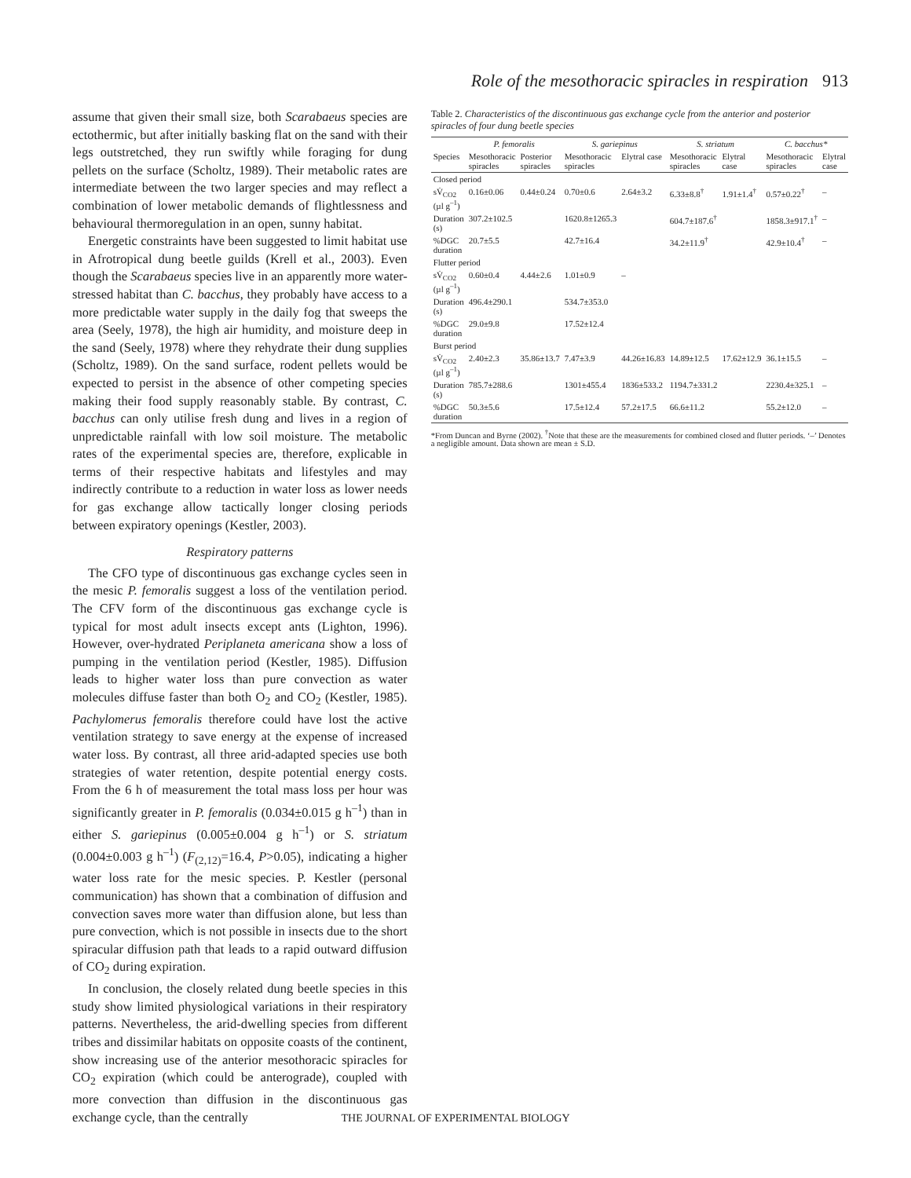Role of the mesothoracic spiracles in respiration 913
assume that given their small size, both Scarabaeus species are ectothermic, but after initially basking flat on the sand with their legs outstretched, they run swiftly while foraging for dung pellets on the surface (Scholtz, 1989). Their metabolic rates are intermediate between the two larger species and may reflect a combination of lower metabolic demands of flightlessness and behavioural thermoregulation in an open, sunny habitat.
Energetic constraints have been suggested to limit habitat use in Afrotropical dung beetle guilds (Krell et al., 2003). Even though the Scarabaeus species live in an apparently more water-stressed habitat than C. bacchus, they probably have access to a more predictable water supply in the daily fog that sweeps the area (Seely, 1978), the high air humidity, and moisture deep in the sand (Seely, 1978) where they rehydrate their dung supplies (Scholtz, 1989). On the sand surface, rodent pellets would be expected to persist in the absence of other competing species making their food supply reasonably stable. By contrast, C. bacchus can only utilise fresh dung and lives in a region of unpredictable rainfall with low soil moisture. The metabolic rates of the experimental species are, therefore, explicable in terms of their respective habitats and lifestyles and may indirectly contribute to a reduction in water loss as lower needs for gas exchange allow tactically longer closing periods between expiratory openings (Kestler, 2003).
Respiratory patterns
The CFO type of discontinuous gas exchange cycles seen in the mesic P. femoralis suggest a loss of the ventilation period. The CFV form of the discontinuous gas exchange cycle is typical for most adult insects except ants (Lighton, 1996). However, over-hydrated Periplaneta americana show a loss of pumping in the ventilation period (Kestler, 1985). Diffusion leads to higher water loss than pure convection as water molecules diffuse faster than both O<sub>2</sub> and CO<sub>2</sub> (Kestler, 1985). Pachylomerus femoralis therefore could have lost the active ventilation strategy to save energy at the expense of increased water loss. By contrast, all three arid-adapted species use both strategies of water retention, despite potential energy costs. From the 6 h of measurement the total mass loss per hour was significantly greater in P. femoralis (0.034±0.015 g h<sup>–1</sup>) than in either S. gariepinus (0.005±0.004 g h<sup>–1</sup>) or S. striatum (0.004±0.003 g h<sup>–1</sup>) (F<sub>(2,12)</sub>=16.4, P>0.05), indicating a higher water loss rate for the mesic species. P. Kestler (personal communication) has shown that a combination of diffusion and convection saves more water than diffusion alone, but less than pure convection, which is not possible in insects due to the short spiracular diffusion path that leads to a rapid outward diffusion of CO<sub>2</sub> during expiration.
In conclusion, the closely related dung beetle species in this study show limited physiological variations in their respiratory patterns. Nevertheless, the arid-dwelling species from different tribes and dissimilar habitats on opposite coasts of the continent, show increasing use of the anterior mesothoracic spiracles for CO<sub>2</sub> expiration (which could be anterograde), coupled with more convection than diffusion in the discontinuous gas exchange cycle, than the centrally
Table 2. Characteristics of the discontinuous gas exchange cycle from the anterior and posterior spiracles of four dung beetle species
| | P. femoralis | | S. gariepinus | | S. striatum | | C. bacchus* | |
| --- | --- | --- | --- | --- | --- | --- | --- | --- |
| Species | Mesothoracic spiracles | Posterior spiracles | Mesothoracic spiracles | Elytral case | Mesothoracic spiracles | Elytral case | Mesothoracic spiracles | Elytral case |
| Closed period | | | | | | | | |
| sV̇<sub>CO2</sub> (µl g<sup>–1</sup>) | 0.16±0.06 | 0.44±0.24 | 0.70±0.6 | 2.64±3.2 | 6.33±8.8<sup>†</sup> | 1.91±1.4<sup>†</sup> | 0.57±0.22<sup>†</sup> | – |
| Duration (s) | 307.2±102.5 | | 1620.8±1265.3 | | 604.7±187.6<sup>†</sup> | | 1858.3±917.1<sup>†</sup> | – |
| %DGC duration | 20.7±5.5 | | 42.7±16.4 | | 34.2±11.9<sup>†</sup> | | 42.9±10.4<sup>†</sup> | – |
| Flutter period | | | | | | | | |
| sV̇<sub>CO2</sub> (µl g<sup>–1</sup>) | 0.60±0.4 | 4.44±2.6 | 1.01±0.9 | – | | | | |
| Duration (s) | 496.4±290.1 | | 534.7±353.0 | | | | | |
| %DGC duration | 29.0±9.8 | | 17.52±12.4 | | | | | |
| Burst period | | | | | | | | |
| sV̇<sub>CO2</sub> (µl g<sup>–1</sup>) | 2.40±2.3 | 35.86±13.7 | 7.47±3.9 | 44.26±16.83 | 14.89±12.5 | 17.62±12.9 | 36.1±15.5 | – |
| Duration (s) | 785.7±288.6 | | 1301±455.4 | 1836±533.2 | 1194.7±331.2 | | 2230.4±325.1 | – |
| %DGC duration | 50.3±5.6 | | 17.5±12.4 | 57.2±17.5 | 66.6±11.2 | | 55.2±12.0 | – |
*From Duncan and Byrne (2002). <sup>†</sup>Note that these are the measurements for combined closed and flutter periods. ‘–’ Denotes a negligible amount. Data shown are mean ± S.D.
THE JOURNAL OF EXPERIMENTAL BIOLOGY